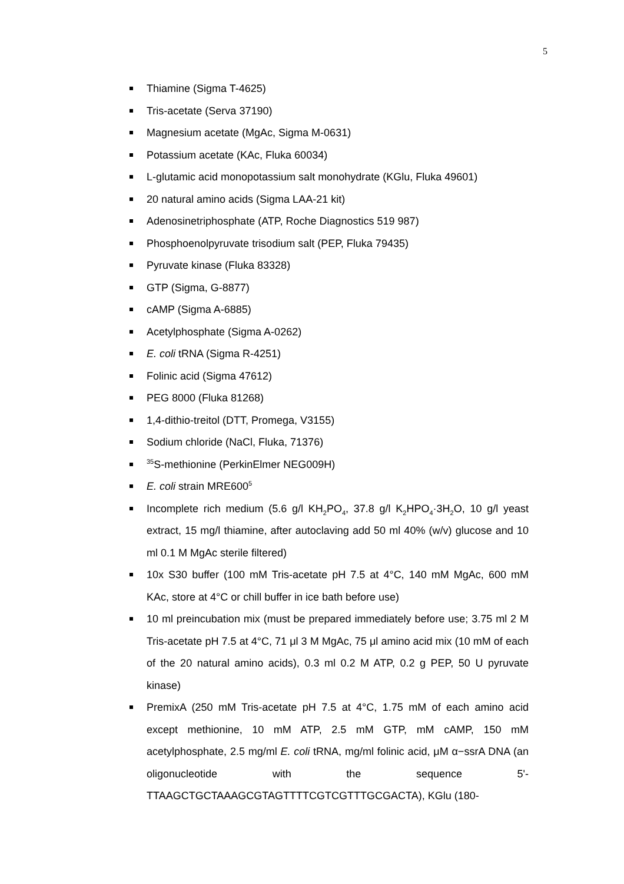5
Thiamine (Sigma T-4625)
Tris-acetate (Serva 37190)
Magnesium acetate (MgAc, Sigma M-0631)
Potassium acetate (KAc, Fluka 60034)
L-glutamic acid monopotassium salt monohydrate (KGlu, Fluka 49601)
20 natural amino acids (Sigma LAA-21 kit)
Adenosinetriphosphate (ATP, Roche Diagnostics 519 987)
Phosphoenolpyruvate trisodium salt (PEP, Fluka 79435)
Pyruvate kinase (Fluka 83328)
GTP (Sigma, G-8877)
cAMP (Sigma A-6885)
Acetylphosphate (Sigma A-0262)
E. coli tRNA (Sigma R-4251)
Folinic acid (Sigma 47612)
PEG 8000 (Fluka 81268)
1,4-dithio-treitol (DTT, Promega, V3155)
Sodium chloride (NaCl, Fluka, 71376)
<sup>35</sup>S-methionine (PerkinElmer NEG009H)
E. coli strain MRE600<sup>5</sup>
Incomplete rich medium (5.6 g/l KH<sub>2</sub>PO<sub>4</sub>, 37.8 g/l K<sub>2</sub>HPO<sub>4</sub>·3H<sub>2</sub>O, 10 g/l yeast extract, 15 mg/l thiamine, after autoclaving add 50 ml 40% (w/v) glucose and 10 ml 0.1 M MgAc sterile filtered)
10x S30 buffer (100 mM Tris-acetate pH 7.5 at 4°C, 140 mM MgAc, 600 mM KAc, store at 4°C or chill buffer in ice bath before use)
10 ml preincubation mix (must be prepared immediately before use; 3.75 ml 2 M Tris-acetate pH 7.5 at 4°C, 71 μl 3 M MgAc, 75 μl amino acid mix (10 mM of each of the 20 natural amino acids), 0.3 ml 0.2 M ATP, 0.2 g PEP, 50 U pyruvate kinase)
PremixA (250 mM Tris-acetate pH 7.5 at 4°C, 1.75 mM of each amino acid except methionine, 10 mM ATP, 2.5 mM GTP, mM cAMP, 150 mM acetylphosphate, 2.5 mg/ml E. coli tRNA, mg/ml folinic acid, μM α−ssrA DNA (an oligonucleotide with the sequence 5'-TTAAGCTGCTAAAGCGTAGTTTTCGTCGTTTGCGACTA), KGlu (180-